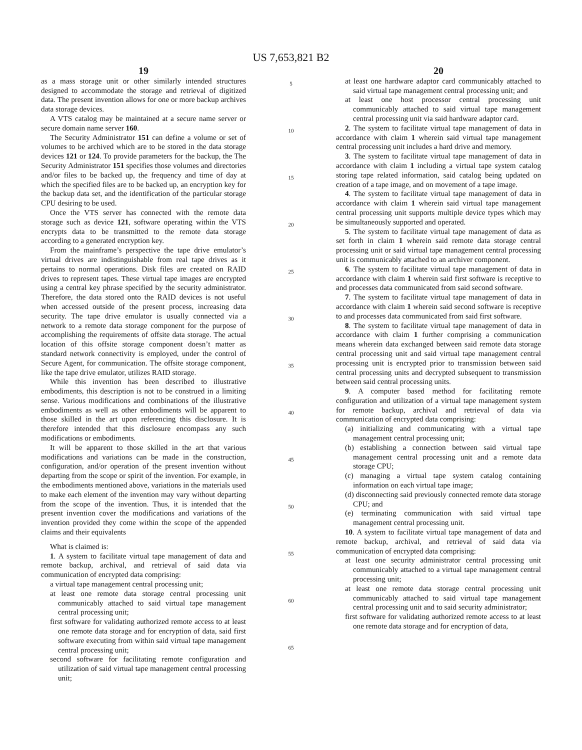US 7,653,821 B2
19
as a mass storage unit or other similarly intended structures designed to accommodate the storage and retrieval of digitized data. The present invention allows for one or more backup archives data storage devices.
A VTS catalog may be maintained at a secure name server or secure domain name server 160.
The Security Administrator 151 can define a volume or set of volumes to be archived which are to be stored in the data storage devices 121 or 124. To provide parameters for the backup, the The Security Administrator 151 specifies those volumes and directories and/or files to be backed up, the frequency and time of day at which the specified files are to be backed up, an encryption key for the backup data set, and the identification of the particular storage CPU desiring to be used.
Once the VTS server has connected with the remote data storage such as device 121, software operating within the VTS encrypts data to be transmitted to the remote data storage according to a generated encryption key.
From the mainframe’s perspective the tape drive emulator’s virtual drives are indistinguishable from real tape drives as it pertains to normal operations. Disk files are created on RAID drives to represent tapes. These virtual tape images are encrypted using a central key phrase specified by the security administrator. Therefore, the data stored onto the RAID devices is not useful when accessed outside of the present process, increasing data security. The tape drive emulator is usually connected via a network to a remote data storage component for the purpose of accomplishing the requirements of offsite data storage. The actual location of this offsite storage component doesn’t matter as standard network connectivity is employed, under the control of Secure Agent, for communication. The offsite storage component, like the tape drive emulator, utilizes RAID storage.
While this invention has been described to illustrative embodiments, this description is not to be construed in a limiting sense. Various modifications and combinations of the illustrative embodiments as well as other embodiments will be apparent to those skilled in the art upon referencing this disclosure. It is therefore intended that this disclosure encompass any such modifications or embodiments.
It will be apparent to those skilled in the art that various modifications and variations can be made in the construction, configuration, and/or operation of the present invention without departing from the scope or spirit of the invention. For example, in the embodiments mentioned above, variations in the materials used to make each element of the invention may vary without departing from the scope of the invention. Thus, it is intended that the present invention cover the modifications and variations of the invention provided they come within the scope of the appended claims and their equivalents
What is claimed is:
1. A system to facilitate virtual tape management of data and remote backup, archival, and retrieval of said data via communication of encrypted data comprising:
a virtual tape management central processing unit;
at least one remote data storage central processing unit communicably attached to said virtual tape management central processing unit;
first software for validating authorized remote access to at least one remote data storage and for encryption of data, said first software executing from within said virtual tape management central processing unit;
second software for facilitating remote configuration and utilization of said virtual tape management central processing unit;
5
10
15
20
25
30
35
40
45
50
55
60
65
20
at least one hardware adaptor card communicably attached to said virtual tape management central processing unit; and
at least one host processor central processing unit communicably attached to said virtual tape management central processing unit via said hardware adaptor card.
2. The system to facilitate virtual tape management of data in accordance with claim 1 wherein said virtual tape management central processing unit includes a hard drive and memory.
3. The system to facilitate virtual tape management of data in accordance with claim 1 including a virtual tape system catalog storing tape related information, said catalog being updated on creation of a tape image, and on movement of a tape image.
4. The system to facilitate virtual tape management of data in accordance with claim 1 wherein said virtual tape management central processing unit supports multiple device types which may be simultaneously supported and operated.
5. The system to facilitate virtual tape management of data as set forth in claim 1 wherein said remote data storage central processing unit or said virtual tape management central processing unit is communicably attached to an archiver component.
6. The system to facilitate virtual tape management of data in accordance with claim 1 wherein said first software is receptive to and processes data communicated from said second software.
7. The system to facilitate virtual tape management of data in accordance with claim 1 wherein said second software is receptive to and processes data communicated from said first software.
8. The system to facilitate virtual tape management of data in accordance with claim 1 further comprising a communication means wherein data exchanged between said remote data storage central processing unit and said virtual tape management central processing unit is encrypted prior to transmission between said central processing units and decrypted subsequent to transmission between said central processing units.
9. A computer based method for facilitating remote configuration and utilization of a virtual tape management system for remote backup, archival and retrieval of data via communication of encrypted data comprising:
(a) initializing and communicating with a virtual tape management central processing unit;
(b) establishing a connection between said virtual tape management central processing unit and a remote data storage CPU;
(c) managing a virtual tape system catalog containing information on each virtual tape image;
(d) disconnecting said previously connected remote data storage CPU; and
(e) terminating communication with said virtual tape management central processing unit.
10. A system to facilitate virtual tape management of data and remote backup, archival, and retrieval of said data via communication of encrypted data comprising:
at least one security administrator central processing unit communicably attached to a virtual tape management central processing unit;
at least one remote data storage central processing unit communicably attached to said virtual tape management central processing unit and to said security administrator;
first software for validating authorized remote access to at least one remote data storage and for encryption of data,